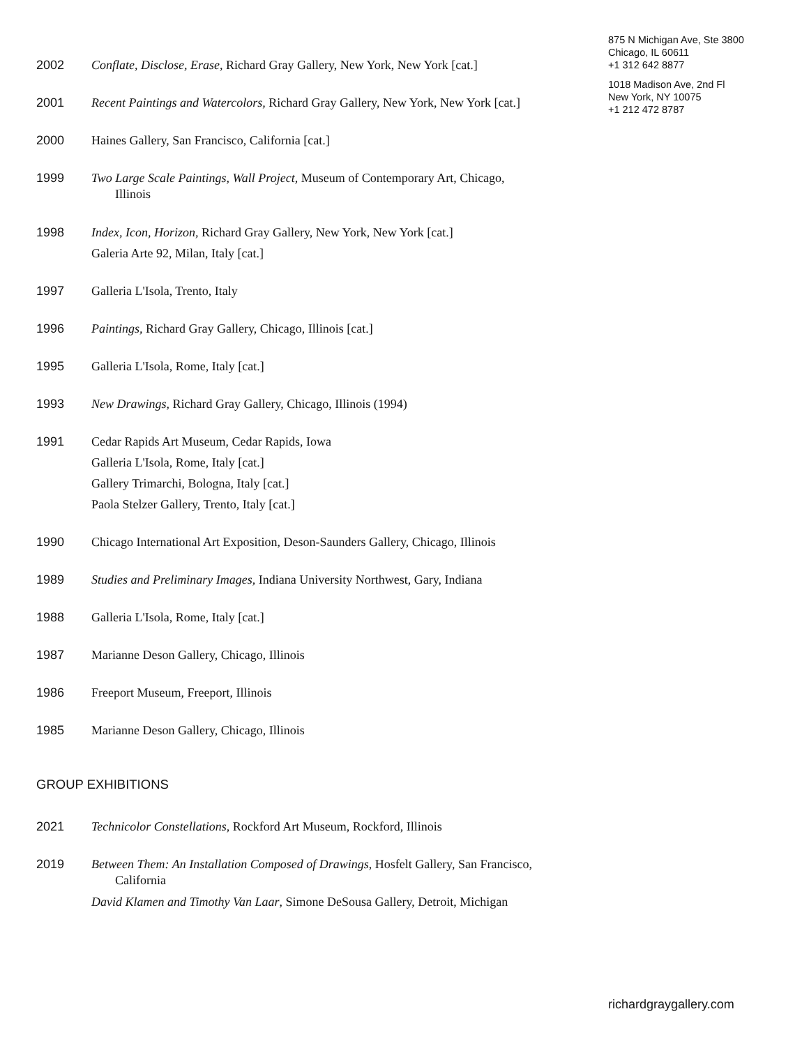875 N Michigan Ave, Ste 3800
Chicago, IL 60611
+1 312 642 8877
1018 Madison Ave, 2nd Fl
New York, NY 10075
+1 212 472 8787
2002 Conflate, Disclose, Erase, Richard Gray Gallery, New York, New York [cat.]
2001 Recent Paintings and Watercolors, Richard Gray Gallery, New York, New York [cat.]
2000 Haines Gallery, San Francisco, California [cat.]
1999 Two Large Scale Paintings, Wall Project, Museum of Contemporary Art, Chicago,
Illinois
1998 Index, Icon, Horizon, Richard Gray Gallery, New York, New York [cat.]
Galeria Arte 92, Milan, Italy [cat.]
1997 Galleria L'Isola, Trento, Italy
1996 Paintings, Richard Gray Gallery, Chicago, Illinois [cat.]
1995 Galleria L'Isola, Rome, Italy [cat.]
1993 New Drawings, Richard Gray Gallery, Chicago, Illinois (1994)
1991 Cedar Rapids Art Museum, Cedar Rapids, Iowa
Galleria L'Isola, Rome, Italy [cat.]
Gallery Trimarchi, Bologna, Italy [cat.]
Paola Stelzer Gallery, Trento, Italy [cat.]
1990 Chicago International Art Exposition, Deson-Saunders Gallery, Chicago, Illinois
1989 Studies and Preliminary Images, Indiana University Northwest, Gary, Indiana
1988 Galleria L'Isola, Rome, Italy [cat.]
1987 Marianne Deson Gallery, Chicago, Illinois
1986 Freeport Museum, Freeport, Illinois
1985 Marianne Deson Gallery, Chicago, Illinois
GROUP EXHIBITIONS
2021 Technicolor Constellations, Rockford Art Museum, Rockford, Illinois
2019 Between Them: An Installation Composed of Drawings, Hosfelt Gallery, San Francisco,
California
David Klamen and Timothy Van Laar, Simone DeSousa Gallery, Detroit, Michigan
richardgraygallery.com